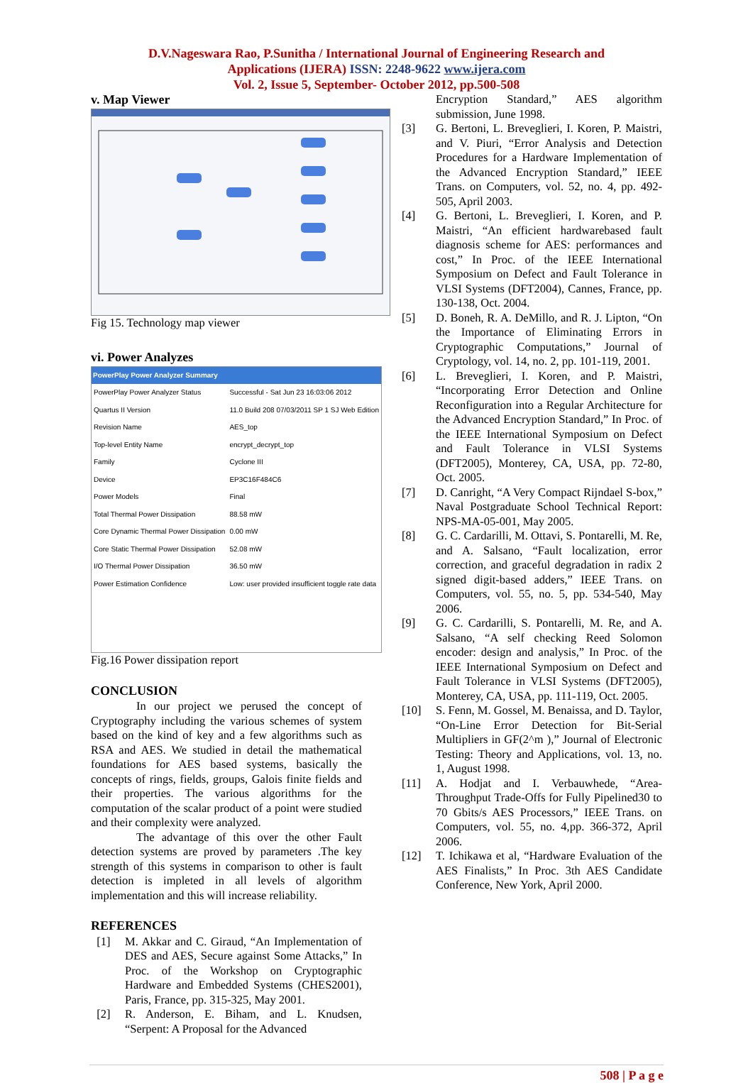D.V.Nageswara Rao, P.Sunitha / International Journal of Engineering Research and
Applications (IJERA) ISSN: 2248-9622 www.ijera.com
Vol. 2, Issue 5, September- October 2012, pp.500-508
v. Map Viewer
Fig 15. Technology map viewer
vi. Power Analyzes
| PowerPlay Power Analyzer Summary | |
| --- | --- |
| PowerPlay Power Analyzer Status | Successful - Sat Jun 23 16:03:06 2012 |
| Quartus II Version | 11.0 Build 208 07/03/2011 SP 1 SJ Web Edition |
| Revision Name | AES_top |
| Top-level Entity Name | encrypt_decrypt_top |
| Family | Cyclone III |
| Device | EP3C16F484C6 |
| Power Models | Final |
| Total Thermal Power Dissipation | 88.58 mW |
| Core Dynamic Thermal Power Dissipation | 0.00 mW |
| Core Static Thermal Power Dissipation | 52.08 mW |
| I/O Thermal Power Dissipation | 36.50 mW |
| Power Estimation Confidence | Low: user provided insufficient toggle rate data |
Fig.16 Power dissipation report
CONCLUSION
In our project we perused the concept of Cryptography including the various schemes of system based on the kind of key and a few algorithms such as RSA and AES. We studied in detail the mathematical foundations for AES based systems, basically the concepts of rings, fields, groups, Galois finite fields and their properties. The various algorithms for the computation of the scalar product of a point were studied and their complexity were analyzed.
The advantage of this over the other Fault detection systems are proved by parameters .The key strength of this systems in comparison to other is fault detection is impleted in all levels of algorithm implementation and this will increase reliability.
REFERENCES
[1] M. Akkar and C. Giraud, “An Implementation of DES and AES, Secure against Some Attacks,” In Proc. of the Workshop on Cryptographic Hardware and Embedded Systems (CHES2001), Paris, France, pp. 315-325, May 2001.
[2] R. Anderson, E. Biham, and L. Knudsen, “Serpent: A Proposal for the Advanced
Encryption Standard,” AES algorithm submission, June 1998.
[3] G. Bertoni, L. Breveglieri, I. Koren, P. Maistri, and V. Piuri, “Error Analysis and Detection Procedures for a Hardware Implementation of the Advanced Encryption Standard,” IEEE Trans. on Computers, vol. 52, no. 4, pp. 492-505, April 2003.
[4] G. Bertoni, L. Breveglieri, I. Koren, and P. Maistri, “An efficient hardwarebased fault diagnosis scheme for AES: performances and cost,” In Proc. of the IEEE International Symposium on Defect and Fault Tolerance in VLSI Systems (DFT2004), Cannes, France, pp. 130-138, Oct. 2004.
[5] D. Boneh, R. A. DeMillo, and R. J. Lipton, “On the Importance of Eliminating Errors in Cryptographic Computations,” Journal of Cryptology, vol. 14, no. 2, pp. 101-119, 2001.
[6] L. Breveglieri, I. Koren, and P. Maistri, “Incorporating Error Detection and Online Reconfiguration into a Regular Architecture for the Advanced Encryption Standard,” In Proc. of the IEEE International Symposium on Defect and Fault Tolerance in VLSI Systems (DFT2005), Monterey, CA, USA, pp. 72-80, Oct. 2005.
[7] D. Canright, “A Very Compact Rijndael S-box,” Naval Postgraduate School Technical Report: NPS-MA-05-001, May 2005.
[8] G. C. Cardarilli, M. Ottavi, S. Pontarelli, M. Re, and A. Salsano, “Fault localization, error correction, and graceful degradation in radix 2 signed digit-based adders,” IEEE Trans. on Computers, vol. 55, no. 5, pp. 534-540, May 2006.
[9] G. C. Cardarilli, S. Pontarelli, M. Re, and A. Salsano, “A self checking Reed Solomon encoder: design and analysis,” In Proc. of the IEEE International Symposium on Defect and Fault Tolerance in VLSI Systems (DFT2005), Monterey, CA, USA, pp. 111-119, Oct. 2005.
[10] S. Fenn, M. Gossel, M. Benaissa, and D. Taylor, “On-Line Error Detection for Bit-Serial Multipliers in GF(2^m ),” Journal of Electronic Testing: Theory and Applications, vol. 13, no. 1, August 1998.
[11] A. Hodjat and I. Verbauwhede, “Area-Throughput Trade-Offs for Fully Pipelined30 to 70 Gbits/s AES Processors,” IEEE Trans. on Computers, vol. 55, no. 4,pp. 366-372, April 2006.
[12] T. Ichikawa et al, “Hardware Evaluation of the AES Finalists,” In Proc. 3th AES Candidate Conference, New York, April 2000.
508 | P a g e